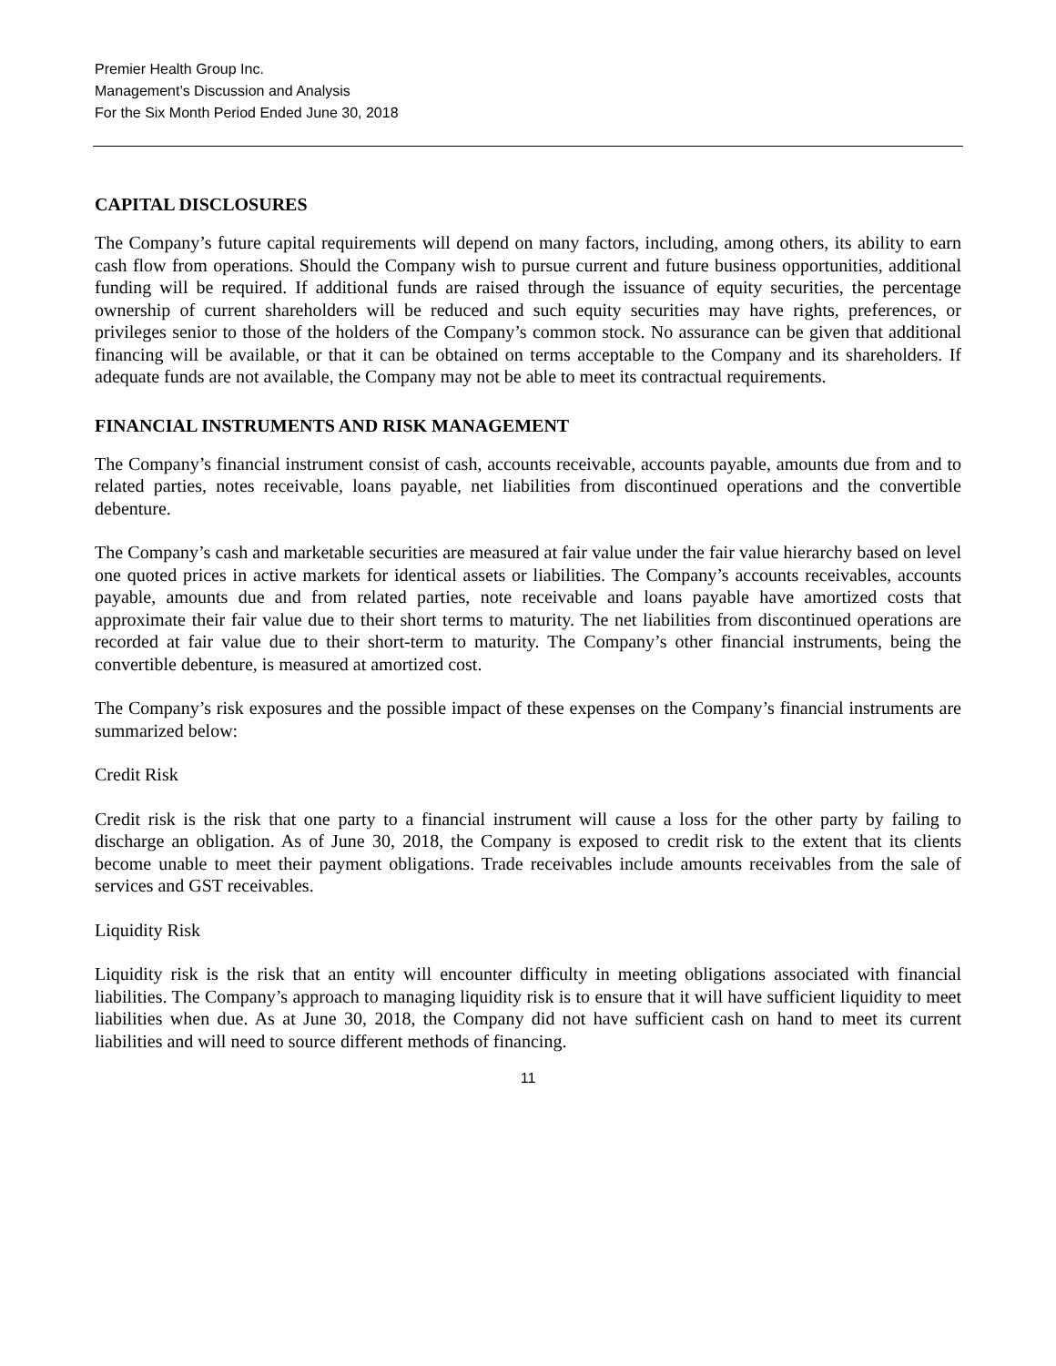Premier Health Group Inc.
Management’s Discussion and Analysis
For the Six Month Period Ended June 30, 2018
CAPITAL DISCLOSURES
The Company’s future capital requirements will depend on many factors, including, among others, its ability to earn cash flow from operations. Should the Company wish to pursue current and future business opportunities, additional funding will be required. If additional funds are raised through the issuance of equity securities, the percentage ownership of current shareholders will be reduced and such equity securities may have rights, preferences, or privileges senior to those of the holders of the Company’s common stock. No assurance can be given that additional financing will be available, or that it can be obtained on terms acceptable to the Company and its shareholders. If adequate funds are not available, the Company may not be able to meet its contractual requirements.
FINANCIAL INSTRUMENTS AND RISK MANAGEMENT
The Company’s financial instrument consist of cash, accounts receivable, accounts payable, amounts due from and to related parties, notes receivable, loans payable, net liabilities from discontinued operations and the convertible debenture.
The Company’s cash and marketable securities are measured at fair value under the fair value hierarchy based on level one quoted prices in active markets for identical assets or liabilities. The Company’s accounts receivables, accounts payable, amounts due and from related parties, note receivable and loans payable have amortized costs that approximate their fair value due to their short terms to maturity. The net liabilities from discontinued operations are recorded at fair value due to their short-term to maturity. The Company’s other financial instruments, being the convertible debenture, is measured at amortized cost.
The Company’s risk exposures and the possible impact of these expenses on the Company’s financial instruments are summarized below:
Credit Risk
Credit risk is the risk that one party to a financial instrument will cause a loss for the other party by failing to discharge an obligation. As of June 30, 2018, the Company is exposed to credit risk to the extent that its clients become unable to meet their payment obligations. Trade receivables include amounts receivables from the sale of services and GST receivables.
Liquidity Risk
Liquidity risk is the risk that an entity will encounter difficulty in meeting obligations associated with financial liabilities. The Company’s approach to managing liquidity risk is to ensure that it will have sufficient liquidity to meet liabilities when due. As at June 30, 2018, the Company did not have sufficient cash on hand to meet its current liabilities and will need to source different methods of financing.
11